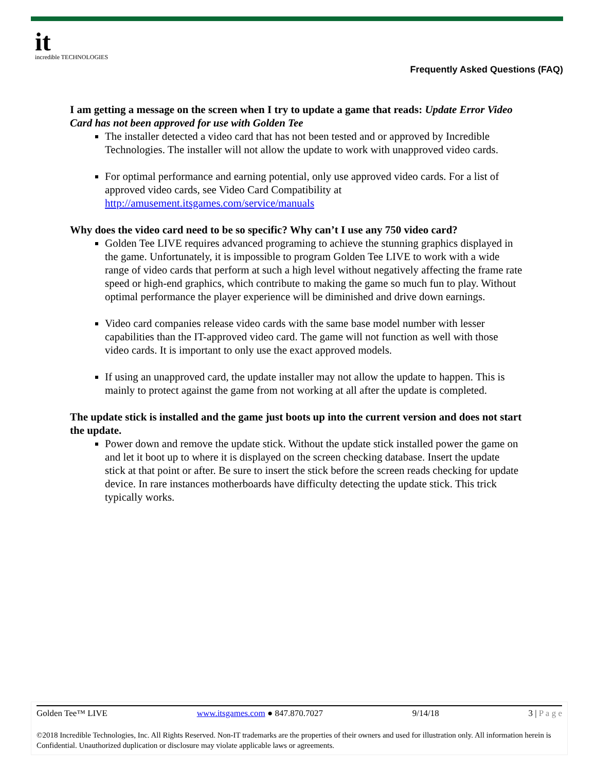it
incredible TECHNOLOGIES
Frequently Asked Questions (FAQ)
I am getting a message on the screen when I try to update a game that reads: Update Error Video Card has not been approved for use with Golden Tee
The installer detected a video card that has not been tested and or approved by Incredible Technologies. The installer will not allow the update to work with unapproved video cards.
For optimal performance and earning potential, only use approved video cards. For a list of approved video cards, see Video Card Compatibility at http://amusement.itsgames.com/service/manuals
Why does the video card need to be so specific? Why can’t I use any 750 video card?
Golden Tee LIVE requires advanced programing to achieve the stunning graphics displayed in the game. Unfortunately, it is impossible to program Golden Tee LIVE to work with a wide range of video cards that perform at such a high level without negatively affecting the frame rate speed or high-end graphics, which contribute to making the game so much fun to play. Without optimal performance the player experience will be diminished and drive down earnings.
Video card companies release video cards with the same base model number with lesser capabilities than the IT-approved video card. The game will not function as well with those video cards. It is important to only use the exact approved models.
If using an unapproved card, the update installer may not allow the update to happen. This is mainly to protect against the game from not working at all after the update is completed.
The update stick is installed and the game just boots up into the current version and does not start the update.
Power down and remove the update stick. Without the update stick installed power the game on and let it boot up to where it is displayed on the screen checking database. Insert the update stick at that point or after. Be sure to insert the stick before the screen reads checking for update device. In rare instances motherboards have difficulty detecting the update stick. This trick typically works.
Golden Tee™ LIVE www.itsgames.com ● 847.870.7027 9/14/18 3 | P a g e
©2018 Incredible Technologies, Inc. All Rights Reserved. Non-IT trademarks are the properties of their owners and used for illustration only. All information herein is Confidential. Unauthorized duplication or disclosure may violate applicable laws or agreements.